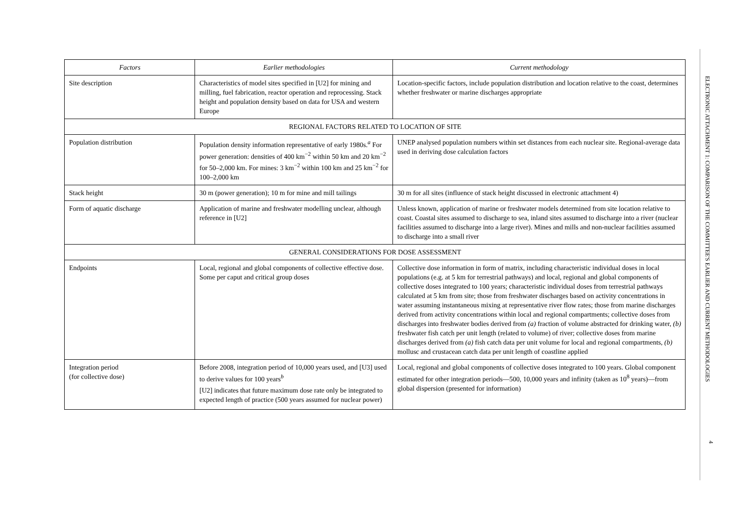| Factors | Earlier methodologies | Current methodology |
| --- | --- | --- |
| Site description | Characteristics of model sites specified in [U2] for mining and milling, fuel fabrication, reactor operation and reprocessing. Stack height and population density based on data for USA and western Europe | Location-specific factors, include population distribution and location relative to the coast, determines whether freshwater or marine discharges appropriate |
| REGIONAL FACTORS RELATED TO LOCATION OF SITE | | |
| Population distribution | Population density information representative of early 1980s.<sup>a</sup> For power generation: densities of 400 km<sup>−2</sup> within 50 km and 20 km<sup>−2</sup> for 50–2,000 km. For mines: 3 km<sup>−2</sup> within 100 km and 25 km<sup>−2</sup> for 100–2,000 km | UNEP analysed population numbers within set distances from each nuclear site. Regional-average data used in deriving dose calculation factors |
| Stack height | 30 m (power generation); 10 m for mine and mill tailings | 30 m for all sites (influence of stack height discussed in electronic attachment 4) |
| Form of aquatic discharge | Application of marine and freshwater modelling unclear, although reference in [U2] | Unless known, application of marine or freshwater models determined from site location relative to coast. Coastal sites assumed to discharge to sea, inland sites assumed to discharge into a river (nuclear facilities assumed to discharge into a large river). Mines and mills and non-nuclear facilities assumed to discharge into a small river |
| GENERAL CONSIDERATIONS FOR DOSE ASSESSMENT | | |
| Endpoints | Local, regional and global components of collective effective dose. Some per caput and critical group doses | Collective dose information in form of matrix, including characteristic individual doses in local populations (e.g. at 5 km for terrestrial pathways) and local, regional and global components of collective doses integrated to 100 years; characteristic individual doses from terrestrial pathways calculated at 5 km from site; those from freshwater discharges based on activity concentrations in water assuming instantaneous mixing at representative river flow rates; those from marine discharges derived from activity concentrations within local and regional compartments; collective doses from discharges into freshwater bodies derived from (a) fraction of volume abstracted for drinking water, (b) freshwater fish catch per unit length (related to volume) of river; collective doses from marine discharges derived from (a) fish catch data per unit volume for local and regional compartments, (b) mollusc and crustacean catch data per unit length of coastline applied |
| Integration period (for collective dose) | Before 2008, integration period of 10,000 years used, and [U3] used to derive values for 100 years<sup>b</sup> [U2] indicates that future maximum dose rate only be integrated to expected length of practice (500 years assumed for nuclear power) | Local, regional and global components of collective doses integrated to 100 years. Global component estimated for other integration periods—500, 10,000 years and infinity (taken as 10<sup>8</sup> years)—from global dispersion (presented for information) |
ELECTRONIC ATTACHMENT 1: COMPARISON OF THE COMMITTEE'S EARLIER AND CURRENT METHODOLOGIES
4